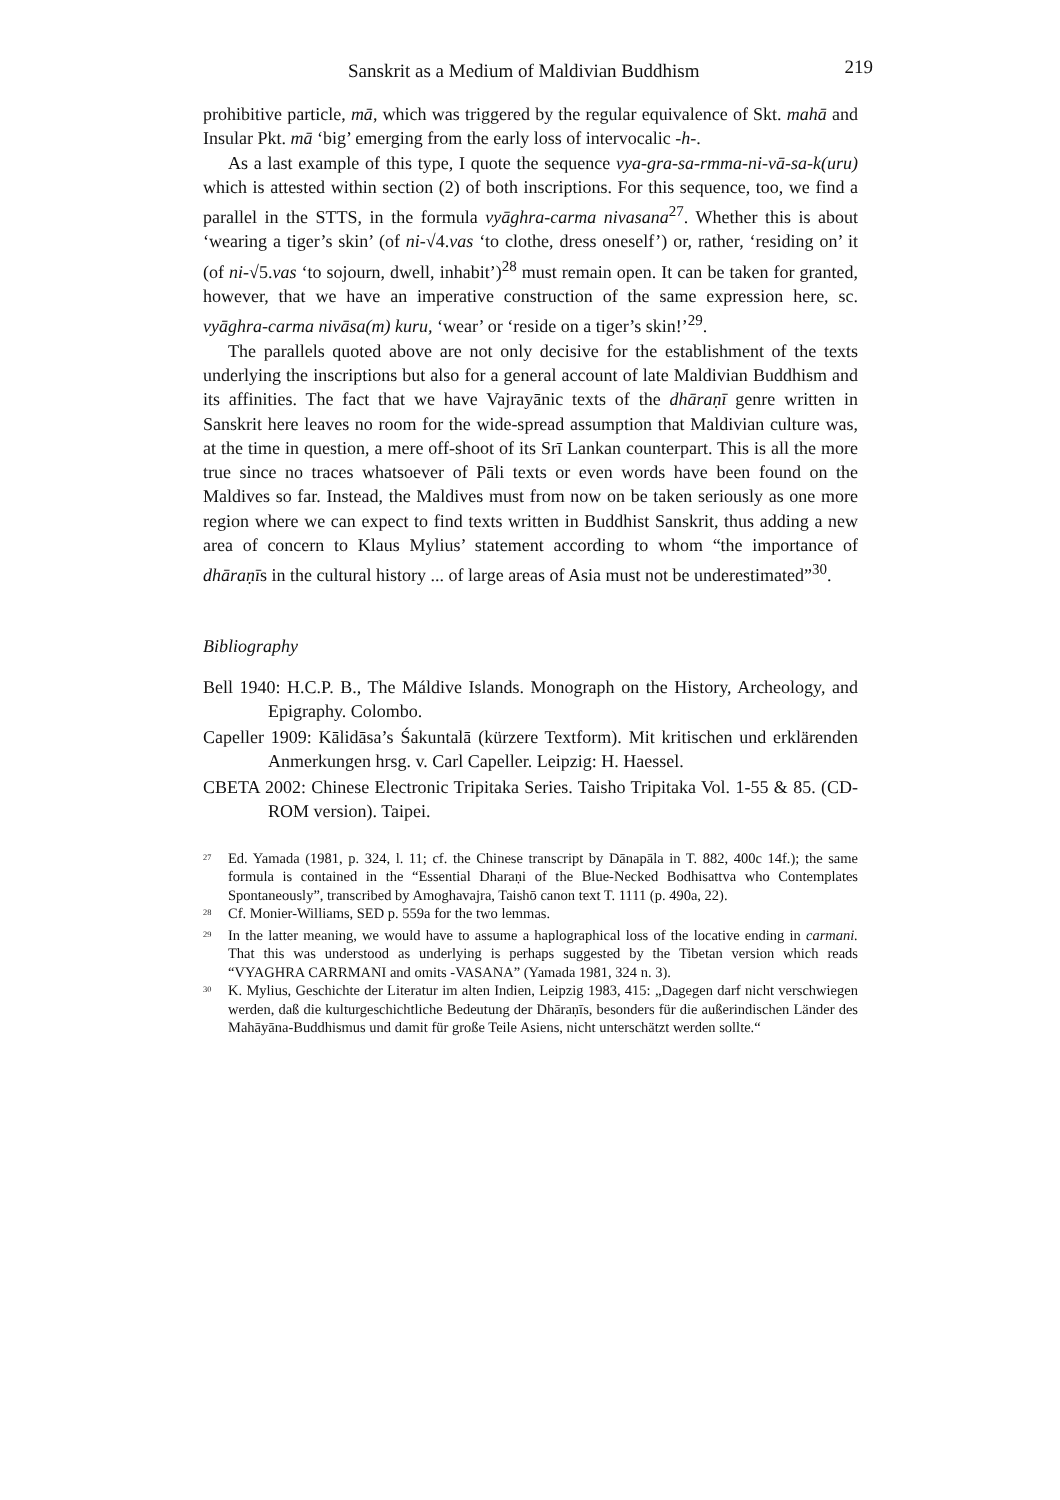Sanskrit as a Medium of Maldivian Buddhism 219
prohibitive particle, mā, which was triggered by the regular equivalence of Skt. mahā and Insular Pkt. mā ‘big’ emerging from the early loss of intervocalic -h-.
As a last example of this type, I quote the sequence vya-gra-sa-rmma-ni-vā-sa-k(uru) which is attested within section (2) of both inscriptions. For this sequence, too, we find a parallel in the STTS, in the formula vyāghra-carma nivasana<sup>27</sup>. Whether this is about ‘wearing a tiger’s skin’ (of ni-√4.vas ‘to clothe, dress oneself’) or, rather, ‘residing on’ it (of ni-√5.vas ‘to sojourn, dwell, inhabit’)<sup>28</sup> must remain open. It can be taken for granted, however, that we have an imperative construction of the same expression here, sc. vyāghra-carma nivāsa(m) kuru, ‘wear’ or ‘reside on a tiger’s skin!’<sup>29</sup>.
The parallels quoted above are not only decisive for the establishment of the texts underlying the inscriptions but also for a general account of late Maldivian Buddhism and its affinities. The fact that we have Vajrayānic texts of the dhāraṇī genre written in Sanskrit here leaves no room for the wide-spread assumption that Maldivian culture was, at the time in question, a mere off-shoot of its Srī Lankan counterpart. This is all the more true since no traces whatsoever of Pāli texts or even words have been found on the Maldives so far. Instead, the Maldives must from now on be taken seriously as one more region where we can expect to find texts written in Buddhist Sanskrit, thus adding a new area of concern to Klaus Mylius’ statement according to whom “the importance of dhāraṇīs in the cultural history ... of large areas of Asia must not be underestimated”<sup>30</sup>.
Bibliography
Bell 1940: H.C.P. B., The Máldive Islands. Monograph on the History, Archeology, and Epigraphy. Colombo.
Capeller 1909: Kālidāsa’s Śakuntalā (kürzere Textform). Mit kritischen und erklärenden Anmerkungen hrsg. v. Carl Capeller. Leipzig: H. Haessel.
CBETA 2002: Chinese Electronic Tripitaka Series. Taisho Tripitaka Vol. 1-55 & 85. (CD-ROM version). Taipei.
<sup>27</sup> Ed. Yamada (1981, p. 324, l. 11; cf. the Chinese transcript by Dānapāla in T. 882, 400c 14f.); the same formula is contained in the “Essential Dharaṇi of the Blue-Necked Bodhisattva who Contemplates Spontaneously”, transcribed by Amoghavajra, Taishō canon text T. 1111 (p. 490a, 22).
<sup>28</sup> Cf. Monier-Williams, SED p. 559a for the two lemmas.
<sup>29</sup> In the latter meaning, we would have to assume a haplographical loss of the locative ending in carmani. That this was understood as underlying is perhaps suggested by the Tibetan version which reads “VYAGHRA CARRMANI and omits -VASANA” (Yamada 1981, 324 n. 3).
<sup>30</sup> K. Mylius, Geschichte der Literatur im alten Indien, Leipzig 1983, 415: „Dagegen darf nicht verschwiegen werden, daß die kulturgeschichtliche Bedeutung der Dhāraṇīs, besonders für die außerindischen Länder des Mahāyāna-Buddhismus und damit für große Teile Asiens, nicht unterschätzt werden sollte.“